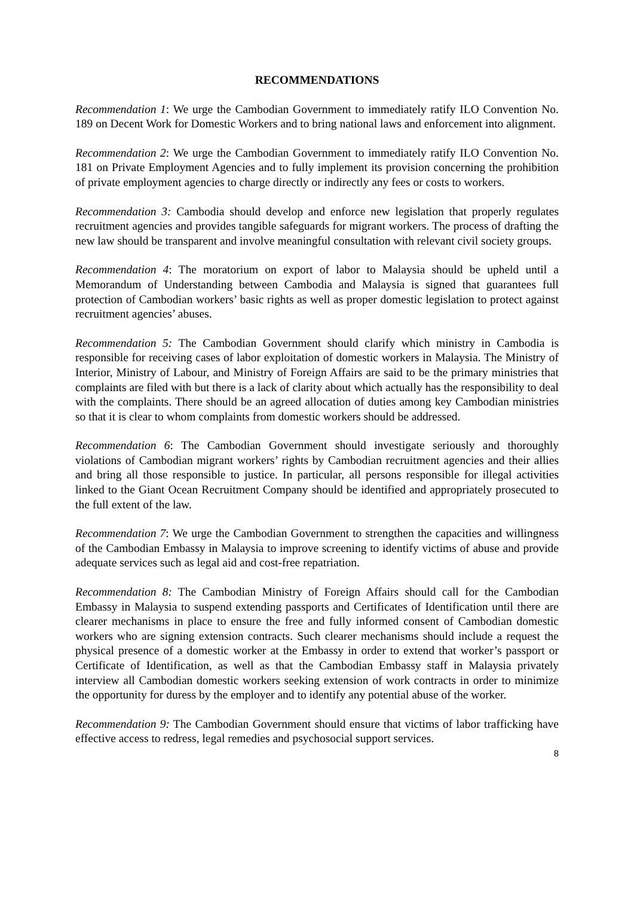RECOMMENDATIONS
Recommendation 1: We urge the Cambodian Government to immediately ratify ILO Convention No. 189 on Decent Work for Domestic Workers and to bring national laws and enforcement into alignment.
Recommendation 2: We urge the Cambodian Government to immediately ratify ILO Convention No. 181 on Private Employment Agencies and to fully implement its provision concerning the prohibition of private employment agencies to charge directly or indirectly any fees or costs to workers.
Recommendation 3: Cambodia should develop and enforce new legislation that properly regulates recruitment agencies and provides tangible safeguards for migrant workers. The process of drafting the new law should be transparent and involve meaningful consultation with relevant civil society groups.
Recommendation 4: The moratorium on export of labor to Malaysia should be upheld until a Memorandum of Understanding between Cambodia and Malaysia is signed that guarantees full protection of Cambodian workers’ basic rights as well as proper domestic legislation to protect against recruitment agencies’ abuses.
Recommendation 5: The Cambodian Government should clarify which ministry in Cambodia is responsible for receiving cases of labor exploitation of domestic workers in Malaysia. The Ministry of Interior, Ministry of Labour, and Ministry of Foreign Affairs are said to be the primary ministries that complaints are filed with but there is a lack of clarity about which actually has the responsibility to deal with the complaints. There should be an agreed allocation of duties among key Cambodian ministries so that it is clear to whom complaints from domestic workers should be addressed.
Recommendation 6: The Cambodian Government should investigate seriously and thoroughly violations of Cambodian migrant workers’ rights by Cambodian recruitment agencies and their allies and bring all those responsible to justice. In particular, all persons responsible for illegal activities linked to the Giant Ocean Recruitment Company should be identified and appropriately prosecuted to the full extent of the law.
Recommendation 7: We urge the Cambodian Government to strengthen the capacities and willingness of the Cambodian Embassy in Malaysia to improve screening to identify victims of abuse and provide adequate services such as legal aid and cost-free repatriation.
Recommendation 8: The Cambodian Ministry of Foreign Affairs should call for the Cambodian Embassy in Malaysia to suspend extending passports and Certificates of Identification until there are clearer mechanisms in place to ensure the free and fully informed consent of Cambodian domestic workers who are signing extension contracts. Such clearer mechanisms should include a request the physical presence of a domestic worker at the Embassy in order to extend that worker’s passport or Certificate of Identification, as well as that the Cambodian Embassy staff in Malaysia privately interview all Cambodian domestic workers seeking extension of work contracts in order to minimize the opportunity for duress by the employer and to identify any potential abuse of the worker.
Recommendation 9: The Cambodian Government should ensure that victims of labor trafficking have effective access to redress, legal remedies and psychosocial support services.
8